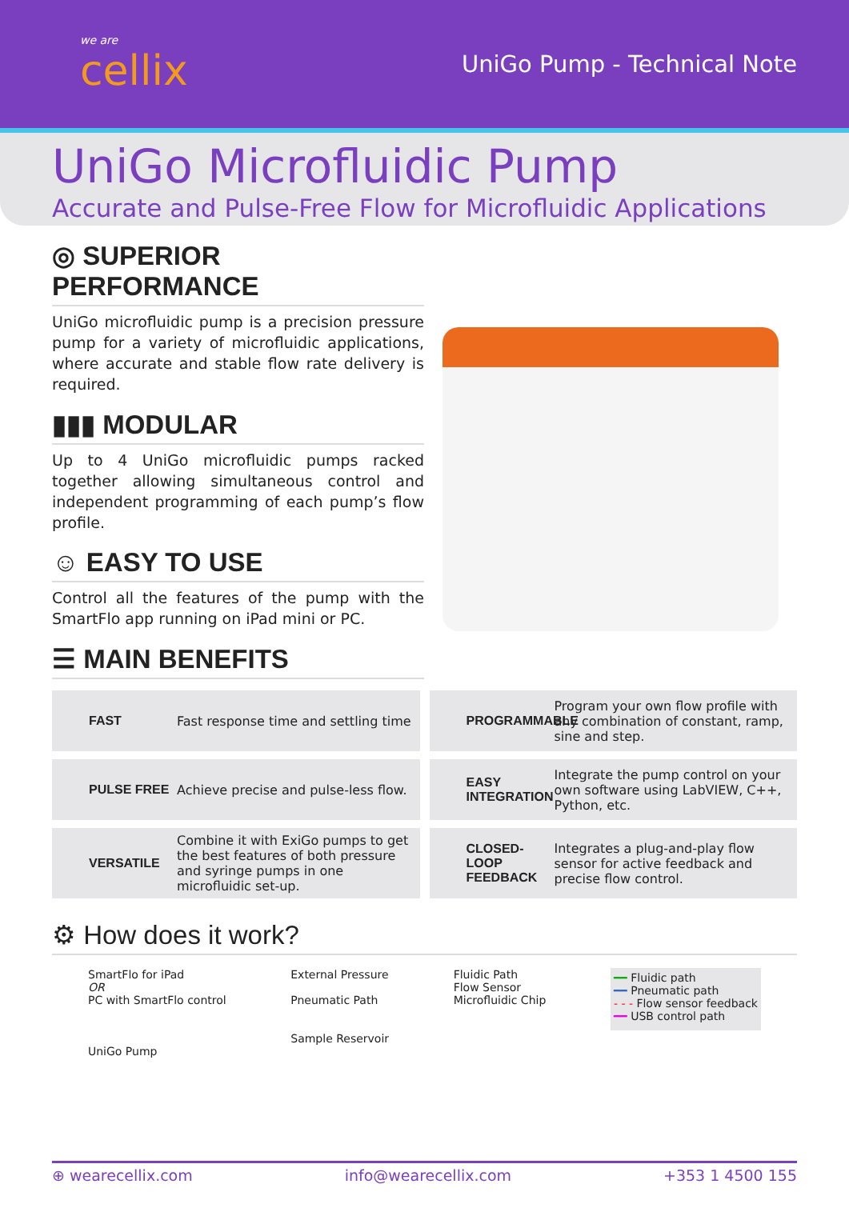we are
cellix
UniGo Pump - Technical Note
UniGo Microfluidic Pump
Accurate and Pulse-Free Flow for Microfluidic Applications
◎ SUPERIOR PERFORMANCE
UniGo microfluidic pump is a precision pressure pump for a variety of microfluidic applications, where accurate and stable flow rate delivery is required.
▮▮▮ MODULAR
Up to 4 UniGo microfluidic pumps racked together allowing simultaneous control and independent programming of each pump’s flow profile.
☺ EASY TO USE
Control all the features of the pump with the SmartFlo app running on iPad mini or PC.
☰ MAIN BENEFITS
FAST Fast response time and settling time
PROGRAMMABLE Program your own flow profile with any combination of constant, ramp, sine and step.
PULSE FREE Achieve precise and pulse-less flow.
EASY INTEGRATION Integrate the pump control on your own software using LabVIEW, C++, Python, etc.
VERSATILE Combine it with ExiGo pumps to get the best features of both pressure and syringe pumps in one microfluidic set-up.
CLOSED-LOOP FEEDBACK Integrates a plug-and-play flow sensor for active feedback and precise flow control.
⚙ How does it work?
SmartFlo for iPad
OR
PC with SmartFlo control
UniGo Pump
External Pressure
Pneumatic Path
Sample Reservoir
Fluidic Path
Flow Sensor
Microfluidic Chip
━━ Fluidic path
━━ Pneumatic path
- - - Flow sensor feedback
━━ USB control path
⊕ wearecellix.com info@wearecellix.com +353 1 4500 155